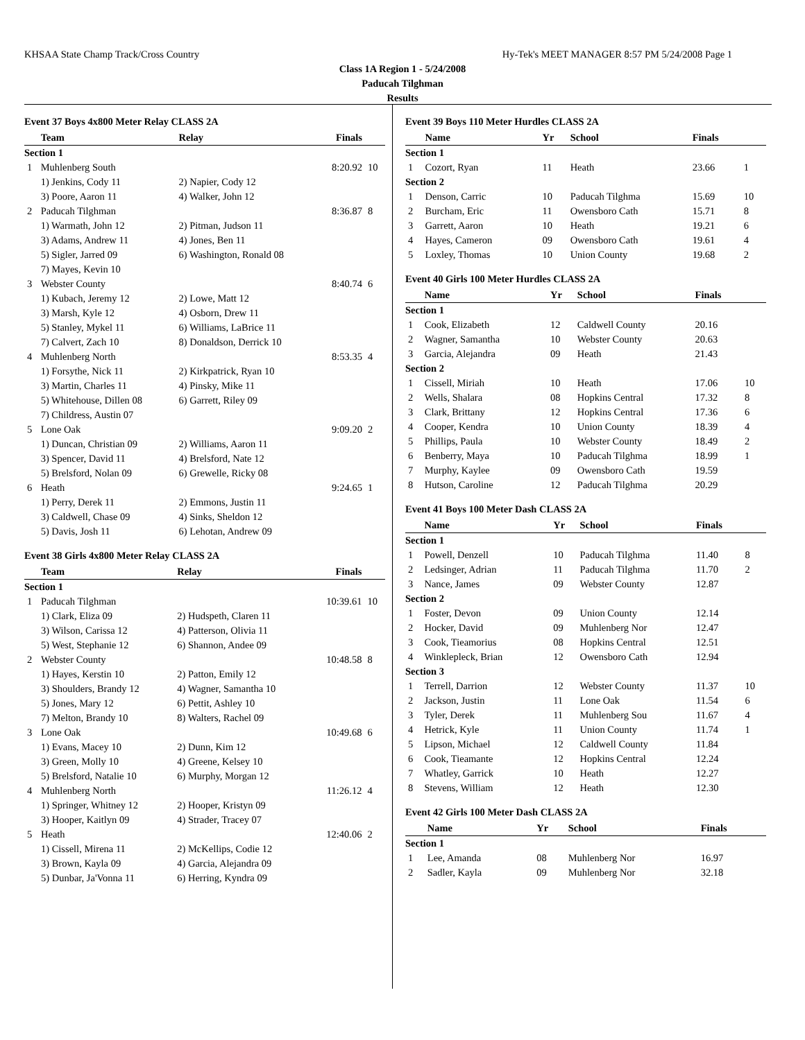KHSAA State Champ Track/Cross Country Hy-Tek's MEET MANAGER 8:57 PM 5/24/2008 Page 1
Class 1A Region 1 - 5/24/2008
Paducah Tilghman
Results
Event 37 Boys 4x800 Meter Relay CLASS 2A
| | Team | Relay | Finals | |
| --- | --- | --- | --- | --- |
| Section 1 | | | | |
| 1 | Muhlenberg South | | 8:20.92 | 10 |
| | 1) Jenkins, Cody 11 | 2) Napier, Cody 12 | | |
| | 3) Poore, Aaron 11 | 4) Walker, John 12 | | |
| 2 | Paducah Tilghman | | 8:36.87 | 8 |
| | 1) Warmath, John 12 | 2) Pitman, Judson 11 | | |
| | 3) Adams, Andrew 11 | 4) Jones, Ben 11 | | |
| | 5) Sigler, Jarred 09 | 6) Washington, Ronald 08 | | |
| | 7) Mayes, Kevin 10 | | | |
| 3 | Webster County | | 8:40.74 | 6 |
| | 1) Kubach, Jeremy 12 | 2) Lowe, Matt 12 | | |
| | 3) Marsh, Kyle 12 | 4) Osborn, Drew 11 | | |
| | 5) Stanley, Mykel 11 | 6) Williams, LaBrice 11 | | |
| | 7) Calvert, Zach 10 | 8) Donaldson, Derrick 10 | | |
| 4 | Muhlenberg North | | 8:53.35 | 4 |
| | 1) Forsythe, Nick 11 | 2) Kirkpatrick, Ryan 10 | | |
| | 3) Martin, Charles 11 | 4) Pinsky, Mike 11 | | |
| | 5) Whitehouse, Dillen 08 | 6) Garrett, Riley 09 | | |
| | 7) Childress, Austin 07 | | | |
| 5 | Lone Oak | | 9:09.20 | 2 |
| | 1) Duncan, Christian 09 | 2) Williams, Aaron 11 | | |
| | 3) Spencer, David 11 | 4) Brelsford, Nate 12 | | |
| | 5) Brelsford, Nolan 09 | 6) Grewelle, Ricky 08 | | |
| 6 | Heath | | 9:24.65 | 1 |
| | 1) Perry, Derek 11 | 2) Emmons, Justin 11 | | |
| | 3) Caldwell, Chase 09 | 4) Sinks, Sheldon 12 | | |
| | 5) Davis, Josh 11 | 6) Lehotan, Andrew 09 | | |
Event 38 Girls 4x800 Meter Relay CLASS 2A
| | Team | Relay | Finals | |
| --- | --- | --- | --- | --- |
| Section 1 | | | | |
| 1 | Paducah Tilghman | | 10:39.61 | 10 |
| | 1) Clark, Eliza 09 | 2) Hudspeth, Claren 11 | | |
| | 3) Wilson, Carissa 12 | 4) Patterson, Olivia 11 | | |
| | 5) West, Stephanie 12 | 6) Shannon, Andee 09 | | |
| 2 | Webster County | | 10:48.58 | 8 |
| | 1) Hayes, Kerstin 10 | 2) Patton, Emily 12 | | |
| | 3) Shoulders, Brandy 12 | 4) Wagner, Samantha 10 | | |
| | 5) Jones, Mary 12 | 6) Pettit, Ashley 10 | | |
| | 7) Melton, Brandy 10 | 8) Walters, Rachel 09 | | |
| 3 | Lone Oak | | 10:49.68 | 6 |
| | 1) Evans, Macey 10 | 2) Dunn, Kim 12 | | |
| | 3) Green, Molly 10 | 4) Greene, Kelsey 10 | | |
| | 5) Brelsford, Natalie 10 | 6) Murphy, Morgan 12 | | |
| 4 | Muhlenberg North | | 11:26.12 | 4 |
| | 1) Springer, Whitney 12 | 2) Hooper, Kristyn 09 | | |
| | 3) Hooper, Kaitlyn 09 | 4) Strader, Tracey 07 | | |
| 5 | Heath | | 12:40.06 | 2 |
| | 1) Cissell, Mirena 11 | 2) McKellips, Codie 12 | | |
| | 3) Brown, Kayla 09 | 4) Garcia, Alejandra 09 | | |
| | 5) Dunbar, Ja'Vonna 11 | 6) Herring, Kyndra 09 | | |
Event 39 Boys 110 Meter Hurdles CLASS 2A
| | Name | Yr | School | Finals | |
| --- | --- | --- | --- | --- | --- |
| Section 1 | | | | | |
| 1 | Cozort, Ryan | 11 | Heath | 23.66 | 1 |
| Section 2 | | | | | |
| 1 | Denson, Carric | 10 | Paducah Tilghma | 15.69 | 10 |
| 2 | Burcham, Eric | 11 | Owensboro Cath | 15.71 | 8 |
| 3 | Garrett, Aaron | 10 | Heath | 19.21 | 6 |
| 4 | Hayes, Cameron | 09 | Owensboro Cath | 19.61 | 4 |
| 5 | Loxley, Thomas | 10 | Union County | 19.68 | 2 |
Event 40 Girls 100 Meter Hurdles CLASS 2A
| | Name | Yr | School | Finals | |
| --- | --- | --- | --- | --- | --- |
| Section 1 | | | | | |
| 1 | Cook, Elizabeth | 12 | Caldwell County | 20.16 | |
| 2 | Wagner, Samantha | 10 | Webster County | 20.63 | |
| 3 | Garcia, Alejandra | 09 | Heath | 21.43 | |
| Section 2 | | | | | |
| 1 | Cissell, Miriah | 10 | Heath | 17.06 | 10 |
| 2 | Wells, Shalara | 08 | Hopkins Central | 17.32 | 8 |
| 3 | Clark, Brittany | 12 | Hopkins Central | 17.36 | 6 |
| 4 | Cooper, Kendra | 10 | Union County | 18.39 | 4 |
| 5 | Phillips, Paula | 10 | Webster County | 18.49 | 2 |
| 6 | Benberry, Maya | 10 | Paducah Tilghma | 18.99 | 1 |
| 7 | Murphy, Kaylee | 09 | Owensboro Cath | 19.59 | |
| 8 | Hutson, Caroline | 12 | Paducah Tilghma | 20.29 | |
Event 41 Boys 100 Meter Dash CLASS 2A
| | Name | Yr | School | Finals | |
| --- | --- | --- | --- | --- | --- |
| Section 1 | | | | | |
| 1 | Powell, Denzell | 10 | Paducah Tilghma | 11.40 | 8 |
| 2 | Ledsinger, Adrian | 11 | Paducah Tilghma | 11.70 | 2 |
| 3 | Nance, James | 09 | Webster County | 12.87 | |
| Section 2 | | | | | |
| 1 | Foster, Devon | 09 | Union County | 12.14 | |
| 2 | Hocker, David | 09 | Muhlenberg Nor | 12.47 | |
| 3 | Cook, Tieamorius | 08 | Hopkins Central | 12.51 | |
| 4 | Winklepleck, Brian | 12 | Owensboro Cath | 12.94 | |
| Section 3 | | | | | |
| 1 | Terrell, Darrion | 12 | Webster County | 11.37 | 10 |
| 2 | Jackson, Justin | 11 | Lone Oak | 11.54 | 6 |
| 3 | Tyler, Derek | 11 | Muhlenberg Sou | 11.67 | 4 |
| 4 | Hetrick, Kyle | 11 | Union County | 11.74 | 1 |
| 5 | Lipson, Michael | 12 | Caldwell County | 11.84 | |
| 6 | Cook, Tieamante | 12 | Hopkins Central | 12.24 | |
| 7 | Whatley, Garrick | 10 | Heath | 12.27 | |
| 8 | Stevens, William | 12 | Heath | 12.30 | |
Event 42 Girls 100 Meter Dash CLASS 2A
| | Name | Yr | School | Finals | |
| --- | --- | --- | --- | --- | --- |
| Section 1 | | | | | |
| 1 | Lee, Amanda | 08 | Muhlenberg Nor | 16.97 | |
| 2 | Sadler, Kayla | 09 | Muhlenberg Nor | 32.18 | |